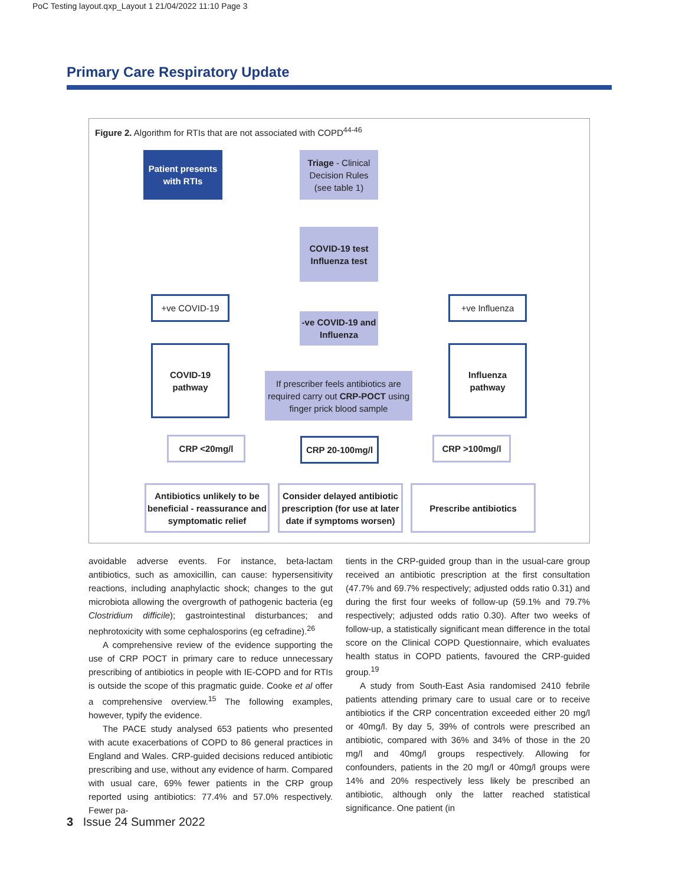PoC Testing layout.qxp_Layout 1 21/04/2022 11:10 Page 3
Primary Care Respiratory Update
Figure 2. Algorithm for RTIs that are not associated with COPD<sup>44-46</sup>
Patient presents with RTIs
Triage - Clinical Decision Rules (see table 1)
COVID-19 test
Influenza test
+ve COVID-19
-ve COVID-19 and Influenza
+ve Influenza
COVID-19 pathway
If prescriber feels antibiotics are required carry out CRP-POCT using finger prick blood sample
Influenza pathway
CRP <20mg/l CRP 20-100mg/l CRP >100mg/l
Antibiotics unlikely to be beneficial - reassurance and symptomatic relief
Consider delayed antibiotic prescription (for use at later date if symptoms worsen)
Prescribe antibiotics
avoidable adverse events. For instance, beta-lactam antibiotics, such as amoxicillin, can cause: hypersensitivity reactions, including anaphylactic shock; changes to the gut microbiota allowing the overgrowth of pathogenic bacteria (eg Clostridium difficile); gastrointestinal disturbances; and nephrotoxicity with some cephalosporins (eg cefradine).<sup>26</sup>
A comprehensive review of the evidence supporting the use of CRP POCT in primary care to reduce unnecessary prescribing of antibiotics in people with IE-COPD and for RTIs is outside the scope of this pragmatic guide. Cooke et al offer a comprehensive overview.<sup>15</sup> The following examples, however, typify the evidence.
The PACE study analysed 653 patients who presented with acute exacerbations of COPD to 86 general practices in England and Wales. CRP-guided decisions reduced antibiotic prescribing and use, without any evidence of harm. Compared with usual care, 69% fewer patients in the CRP group reported using antibiotics: 77.4% and 57.0% respectively. Fewer pa-
tients in the CRP-guided group than in the usual-care group received an antibiotic prescription at the first consultation (47.7% and 69.7% respectively; adjusted odds ratio 0.31) and during the first four weeks of follow-up (59.1% and 79.7% respectively; adjusted odds ratio 0.30). After two weeks of follow-up, a statistically significant mean difference in the total score on the Clinical COPD Questionnaire, which evaluates health status in COPD patients, favoured the CRP-guided group.<sup>19</sup>
A study from South-East Asia randomised 2410 febrile patients attending primary care to usual care or to receive antibiotics if the CRP concentration exceeded either 20 mg/l or 40mg/l. By day 5, 39% of controls were prescribed an antibiotic, compared with 36% and 34% of those in the 20 mg/l and 40mg/l groups respectively. Allowing for confounders, patients in the 20 mg/l or 40mg/l groups were 14% and 20% respectively less likely be prescribed an antibiotic, although only the latter reached statistical significance. One patient (in
3 Issue 24 Summer 2022